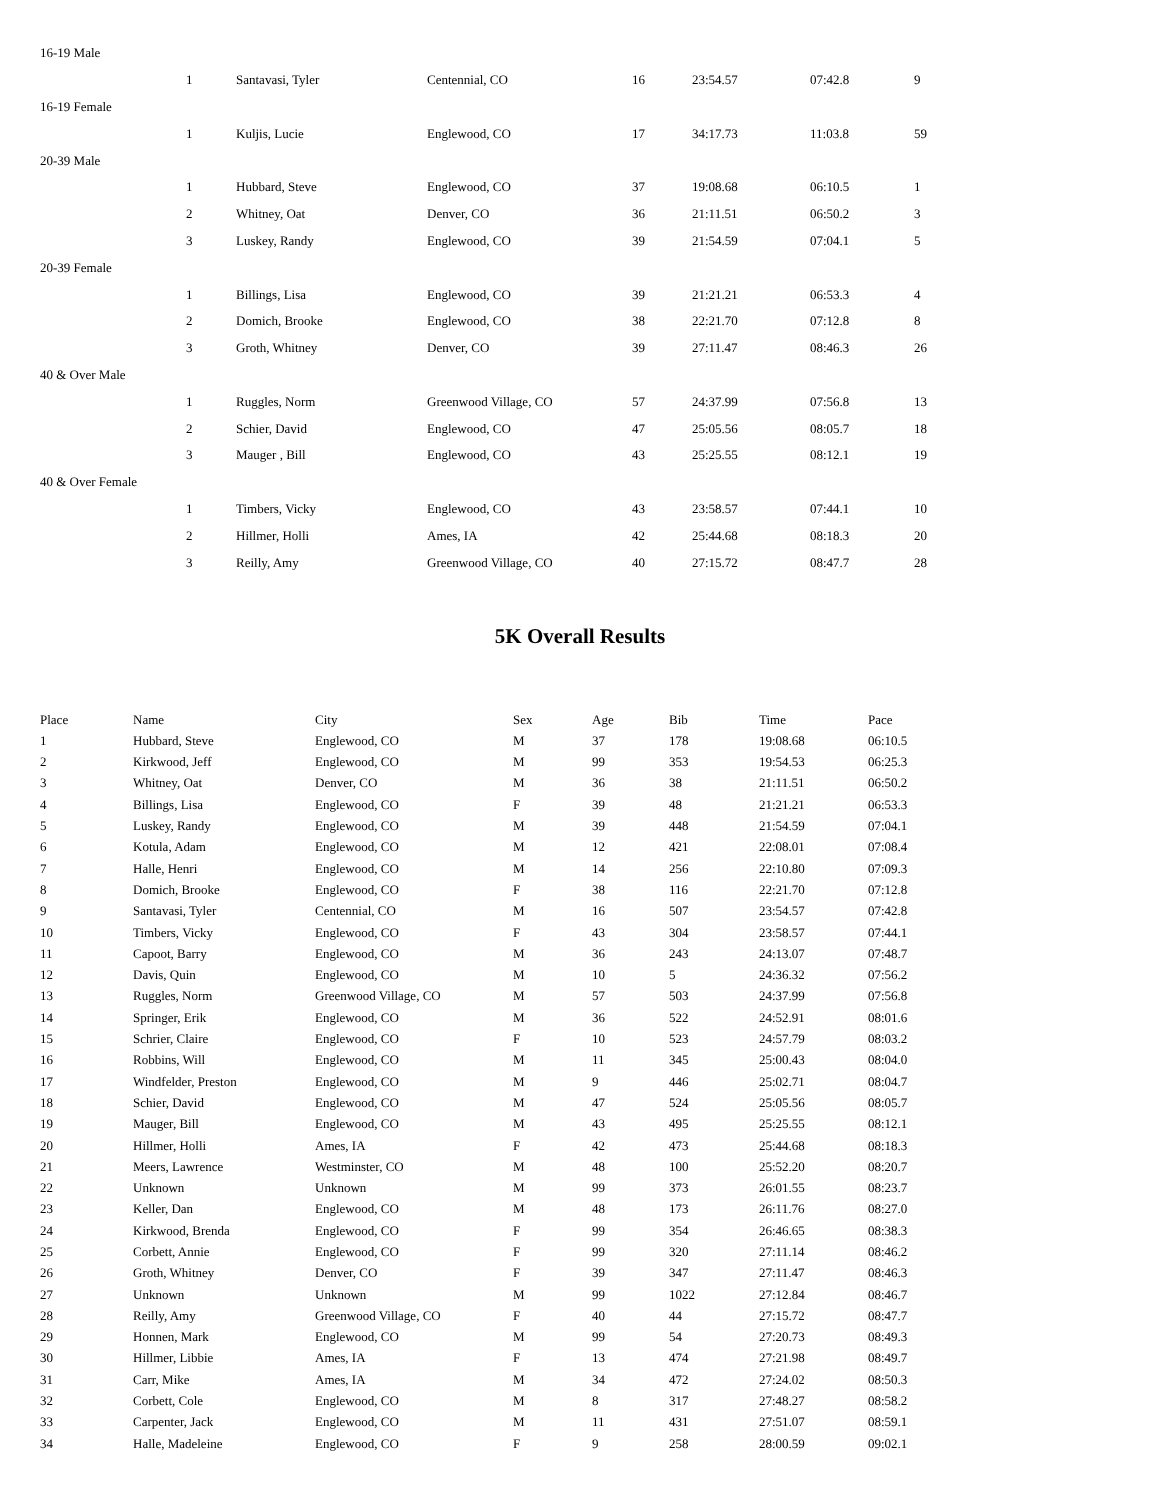| 16-19 Male | | | | | | | |
| | 1 | Santavasi, Tyler | Centennial, CO | 16 | 23:54.57 | 07:42.8 | 9 |
| 16-19 Female | | | | | | | |
| | 1 | Kuljis, Lucie | Englewood, CO | 17 | 34:17.73 | 11:03.8 | 59 |
| 20-39 Male | | | | | | | |
| | 1 | Hubbard, Steve | Englewood, CO | 37 | 19:08.68 | 06:10.5 | 1 |
| | 2 | Whitney, Oat | Denver, CO | 36 | 21:11.51 | 06:50.2 | 3 |
| | 3 | Luskey, Randy | Englewood, CO | 39 | 21:54.59 | 07:04.1 | 5 |
| 20-39 Female | | | | | | | |
| | 1 | Billings, Lisa | Englewood, CO | 39 | 21:21.21 | 06:53.3 | 4 |
| | 2 | Domich, Brooke | Englewood, CO | 38 | 22:21.70 | 07:12.8 | 8 |
| | 3 | Groth, Whitney | Denver, CO | 39 | 27:11.47 | 08:46.3 | 26 |
| 40 & Over Male | | | | | | | |
| | 1 | Ruggles, Norm | Greenwood Village, CO | 57 | 24:37.99 | 07:56.8 | 13 |
| | 2 | Schier, David | Englewood, CO | 47 | 25:05.56 | 08:05.7 | 18 |
| | 3 | Mauger , Bill | Englewood, CO | 43 | 25:25.55 | 08:12.1 | 19 |
| 40 & Over Female | | | | | | | |
| | 1 | Timbers, Vicky | Englewood, CO | 43 | 23:58.57 | 07:44.1 | 10 |
| | 2 | Hillmer, Holli | Ames, IA | 42 | 25:44.68 | 08:18.3 | 20 |
| | 3 | Reilly, Amy | Greenwood Village, CO | 40 | 27:15.72 | 08:47.7 | 28 |
5K Overall Results
| Place | Name | City | Sex | Age | Bib | Time | Pace |
| --- | --- | --- | --- | --- | --- | --- | --- |
| 1 | Hubbard, Steve | Englewood, CO | M | 37 | 178 | 19:08.68 | 06:10.5 |
| 2 | Kirkwood, Jeff | Englewood, CO | M | 99 | 353 | 19:54.53 | 06:25.3 |
| 3 | Whitney, Oat | Denver, CO | M | 36 | 38 | 21:11.51 | 06:50.2 |
| 4 | Billings, Lisa | Englewood, CO | F | 39 | 48 | 21:21.21 | 06:53.3 |
| 5 | Luskey, Randy | Englewood, CO | M | 39 | 448 | 21:54.59 | 07:04.1 |
| 6 | Kotula, Adam | Englewood, CO | M | 12 | 421 | 22:08.01 | 07:08.4 |
| 7 | Halle, Henri | Englewood, CO | M | 14 | 256 | 22:10.80 | 07:09.3 |
| 8 | Domich, Brooke | Englewood, CO | F | 38 | 116 | 22:21.70 | 07:12.8 |
| 9 | Santavasi, Tyler | Centennial, CO | M | 16 | 507 | 23:54.57 | 07:42.8 |
| 10 | Timbers, Vicky | Englewood, CO | F | 43 | 304 | 23:58.57 | 07:44.1 |
| 11 | Capoot, Barry | Englewood, CO | M | 36 | 243 | 24:13.07 | 07:48.7 |
| 12 | Davis, Quin | Englewood, CO | M | 10 | 5 | 24:36.32 | 07:56.2 |
| 13 | Ruggles, Norm | Greenwood Village, CO | M | 57 | 503 | 24:37.99 | 07:56.8 |
| 14 | Springer, Erik | Englewood, CO | M | 36 | 522 | 24:52.91 | 08:01.6 |
| 15 | Schrier, Claire | Englewood, CO | F | 10 | 523 | 24:57.79 | 08:03.2 |
| 16 | Robbins, Will | Englewood, CO | M | 11 | 345 | 25:00.43 | 08:04.0 |
| 17 | Windfelder, Preston | Englewood, CO | M | 9 | 446 | 25:02.71 | 08:04.7 |
| 18 | Schier, David | Englewood, CO | M | 47 | 524 | 25:05.56 | 08:05.7 |
| 19 | Mauger, Bill | Englewood, CO | M | 43 | 495 | 25:25.55 | 08:12.1 |
| 20 | Hillmer, Holli | Ames, IA | F | 42 | 473 | 25:44.68 | 08:18.3 |
| 21 | Meers, Lawrence | Westminster, CO | M | 48 | 100 | 25:52.20 | 08:20.7 |
| 22 | Unknown | Unknown | M | 99 | 373 | 26:01.55 | 08:23.7 |
| 23 | Keller, Dan | Englewood, CO | M | 48 | 173 | 26:11.76 | 08:27.0 |
| 24 | Kirkwood, Brenda | Englewood, CO | F | 99 | 354 | 26:46.65 | 08:38.3 |
| 25 | Corbett, Annie | Englewood, CO | F | 99 | 320 | 27:11.14 | 08:46.2 |
| 26 | Groth, Whitney | Denver, CO | F | 39 | 347 | 27:11.47 | 08:46.3 |
| 27 | Unknown | Unknown | M | 99 | 1022 | 27:12.84 | 08:46.7 |
| 28 | Reilly, Amy | Greenwood Village, CO | F | 40 | 44 | 27:15.72 | 08:47.7 |
| 29 | Honnen, Mark | Englewood, CO | M | 99 | 54 | 27:20.73 | 08:49.3 |
| 30 | Hillmer, Libbie | Ames, IA | F | 13 | 474 | 27:21.98 | 08:49.7 |
| 31 | Carr, Mike | Ames, IA | M | 34 | 472 | 27:24.02 | 08:50.3 |
| 32 | Corbett, Cole | Englewood, CO | M | 8 | 317 | 27:48.27 | 08:58.2 |
| 33 | Carpenter, Jack | Englewood, CO | M | 11 | 431 | 27:51.07 | 08:59.1 |
| 34 | Halle, Madeleine | Englewood, CO | F | 9 | 258 | 28:00.59 | 09:02.1 |